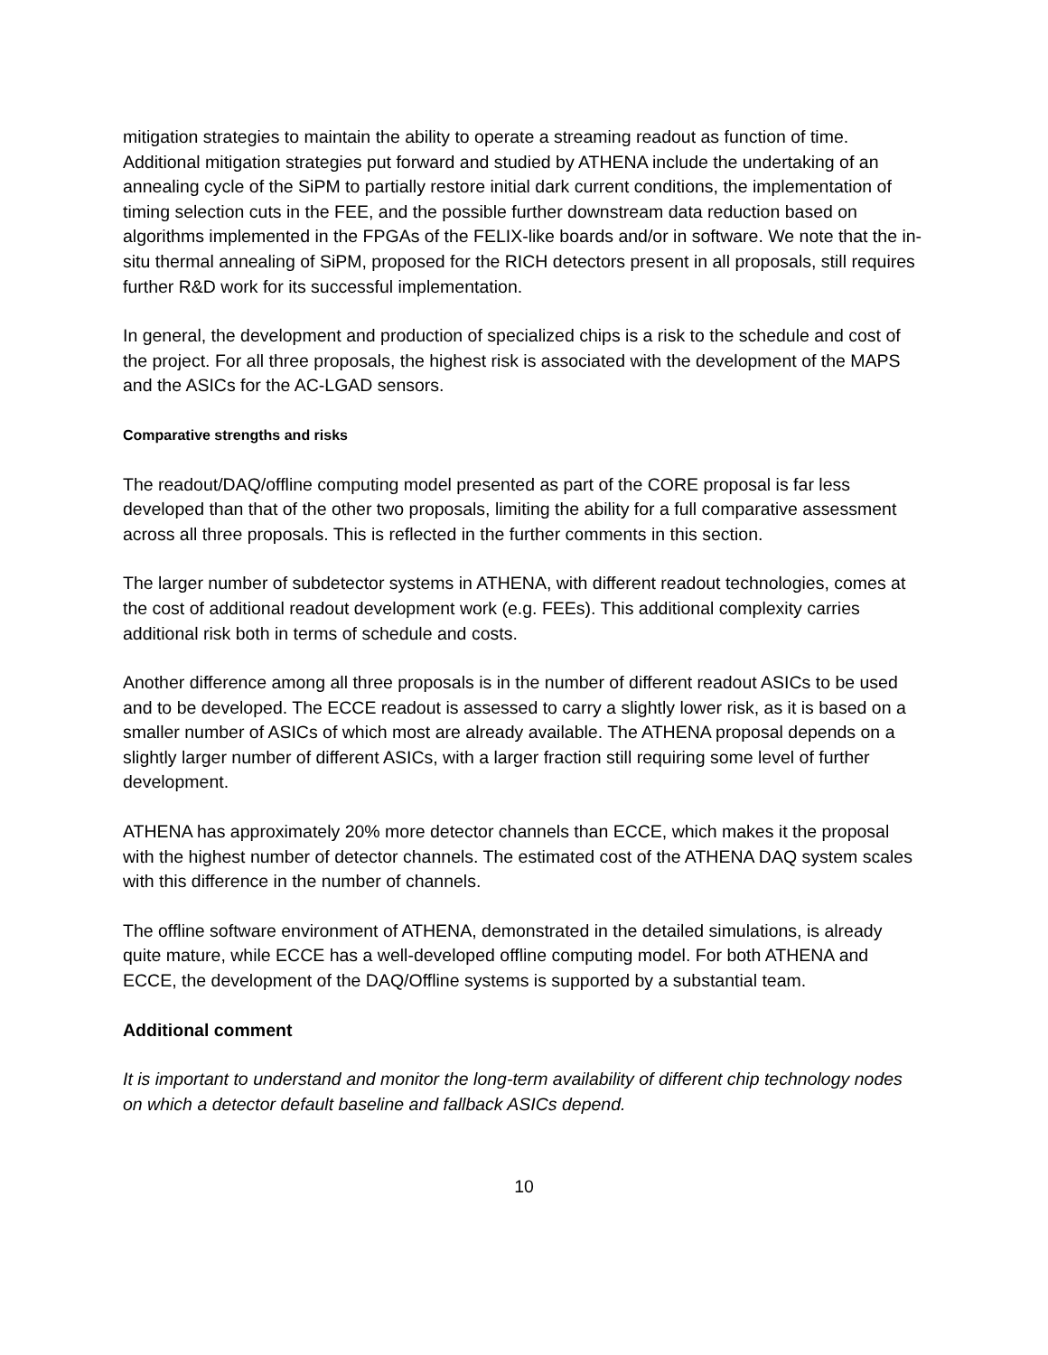mitigation strategies to maintain the ability to operate a streaming readout as function of time. Additional mitigation strategies put forward and studied by ATHENA include the undertaking of an annealing cycle of the SiPM to partially restore initial dark current conditions, the implementation of timing selection cuts in the FEE, and the possible further downstream data reduction based on algorithms implemented in the FPGAs of the FELIX-like boards and/or in software. We note that the in-situ thermal annealing of SiPM, proposed for the RICH detectors present in all proposals, still requires further R&D work for its successful implementation.
In general, the development and production of specialized chips is a risk to the schedule and cost of the project. For all three proposals, the highest risk is associated with the development of the MAPS and the ASICs for the AC-LGAD sensors.
Comparative strengths and risks
The readout/DAQ/offline computing model presented as part of the CORE proposal is far less developed than that of the other two proposals, limiting the ability for a full comparative assessment across all three proposals. This is reflected in the further comments in this section.
The larger number of subdetector systems in ATHENA, with different readout technologies, comes at the cost of additional readout development work (e.g. FEEs). This additional complexity carries additional risk both in terms of schedule and costs.
Another difference among all three proposals is in the number of different readout ASICs to be used and to be developed. The ECCE readout is assessed to carry a slightly lower risk, as it is based on a smaller number of ASICs of which most are already available. The ATHENA proposal depends on a slightly larger number of different ASICs, with a larger fraction still requiring some level of further development.
ATHENA has approximately 20% more detector channels than ECCE, which makes it the proposal with the highest number of detector channels. The estimated cost of the ATHENA DAQ system scales with this difference in the number of channels.
The offline software environment of ATHENA, demonstrated in the detailed simulations, is already quite mature, while ECCE has a well-developed offline computing model. For both ATHENA and ECCE, the development of the DAQ/Offline systems is supported by a substantial team.
Additional comment
It is important to understand and monitor the long-term availability of different chip technology nodes on which a detector default baseline and fallback ASICs depend.
10